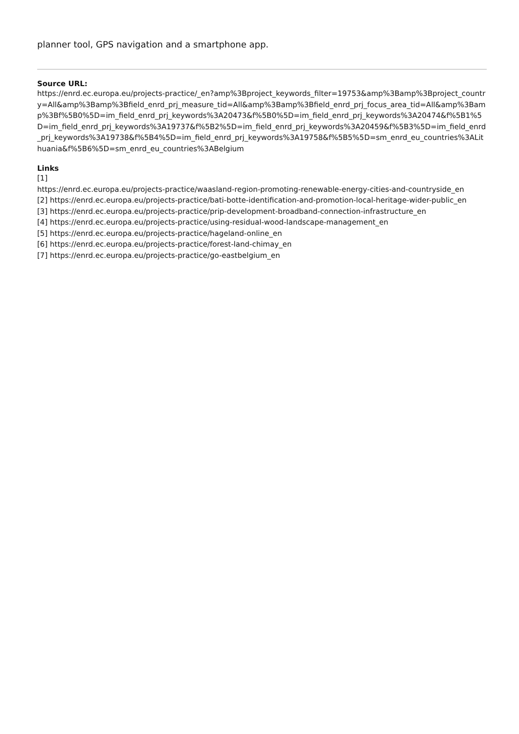planner tool, GPS navigation and a smartphone app.
Source URL:
https://enrd.ec.europa.eu/projects-practice/_en?amp%3Bproject_keywords_filter=19753&amp%3Bamp%3Bproject_country=All&amp%3Bamp%3Bfield_enrd_prj_measure_tid=All&amp%3Bamp%3Bfield_enrd_prj_focus_area_tid=All&amp%3Bamp%3Bf%5B0%5D=im_field_enrd_prj_keywords%3A20473&f%5B0%5D=im_field_enrd_prj_keywords%3A20474&f%5B1%5D=im_field_enrd_prj_keywords%3A19737&f%5B2%5D=im_field_enrd_prj_keywords%3A20459&f%5B3%5D=im_field_enrd_prj_keywords%3A19738&f%5B4%5D=im_field_enrd_prj_keywords%3A19758&f%5B5%5D=sm_enrd_eu_countries%3ALithuania&f%5B6%5D=sm_enrd_eu_countries%3ABelgium
Links
[1]
https://enrd.ec.europa.eu/projects-practice/waasland-region-promoting-renewable-energy-cities-and-countryside_en
[2] https://enrd.ec.europa.eu/projects-practice/bati-botte-identification-and-promotion-local-heritage-wider-public_en
[3] https://enrd.ec.europa.eu/projects-practice/prip-development-broadband-connection-infrastructure_en
[4] https://enrd.ec.europa.eu/projects-practice/using-residual-wood-landscape-management_en
[5] https://enrd.ec.europa.eu/projects-practice/hageland-online_en
[6] https://enrd.ec.europa.eu/projects-practice/forest-land-chimay_en
[7] https://enrd.ec.europa.eu/projects-practice/go-eastbelgium_en